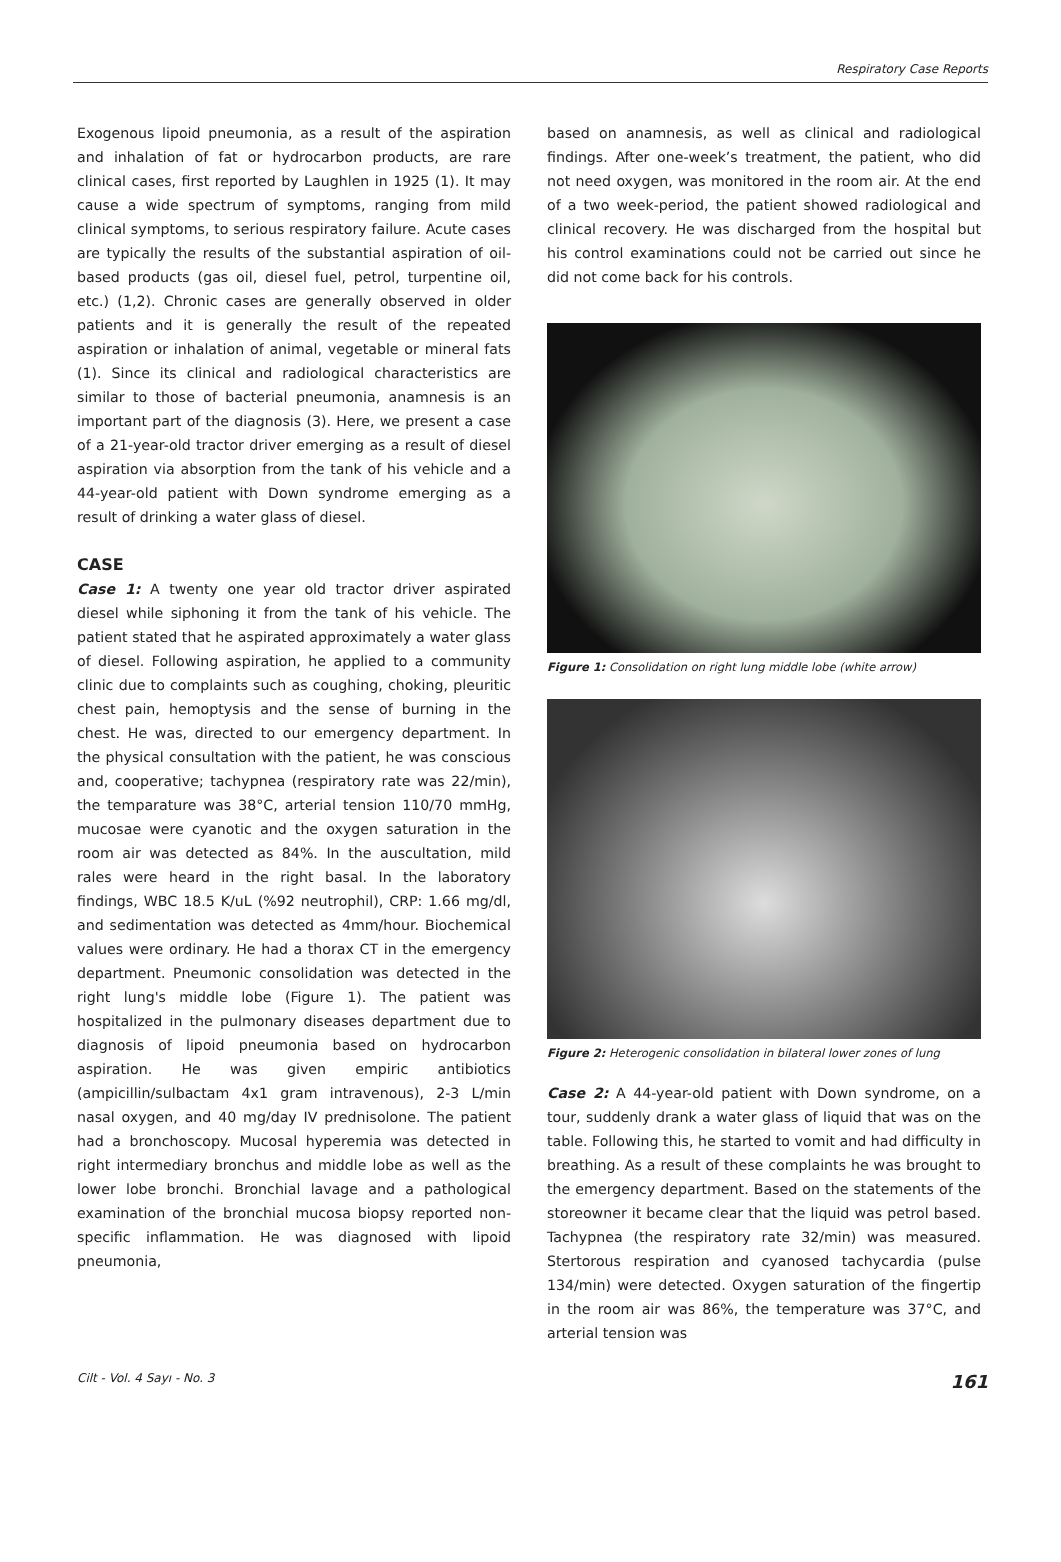Respiratory Case Reports
Exogenous lipoid pneumonia, as a result of the aspiration and inhalation of fat or hydrocarbon products, are rare clinical cases, first reported by Laughlen in 1925 (1). It may cause a wide spectrum of symptoms, ranging from mild clinical symptoms, to serious respiratory failure. Acute cases are typically the results of the substantial aspiration of oil-based products (gas oil, diesel fuel, petrol, turpentine oil, etc.) (1,2). Chronic cases are generally observed in older patients and it is generally the result of the repeated aspiration or inhalation of animal, vegetable or mineral fats (1). Since its clinical and radiological characteristics are similar to those of bacterial pneumonia, anamnesis is an important part of the diagnosis (3). Here, we present a case of a 21-year-old tractor driver emerging as a result of diesel aspiration via absorption from the tank of his vehicle and a 44-year-old patient with Down syndrome emerging as a result of drinking a water glass of diesel.
CASE
Case 1: A twenty one year old tractor driver aspirated diesel while siphoning it from the tank of his vehicle. The patient stated that he aspirated approximately a water glass of diesel. Following aspiration, he applied to a community clinic due to complaints such as coughing, choking, pleuritic chest pain, hemoptysis and the sense of burning in the chest. He was, directed to our emergency department. In the physical consultation with the patient, he was conscious and, cooperative; tachypnea (respiratory rate was 22/min), the temparature was 38°C, arterial tension 110/70 mmHg, mucosae were cyanotic and the oxygen saturation in the room air was detected as 84%. In the auscultation, mild rales were heard in the right basal. In the laboratory findings, WBC 18.5 K/uL (%92 neutrophil), CRP: 1.66 mg/dl, and sedimentation was detected as 4mm/hour. Biochemical values were ordinary. He had a thorax CT in the emergency department. Pneumonic consolidation was detected in the right lung's middle lobe (Figure 1). The patient was hospitalized in the pulmonary diseases department due to diagnosis of lipoid pneumonia based on hydrocarbon aspiration. He was given empiric antibiotics (ampicillin/sulbactam 4x1 gram intravenous), 2-3 L/min nasal oxygen, and 40 mg/day IV prednisolone. The patient had a bronchoscopy. Mucosal hyperemia was detected in right intermediary bronchus and middle lobe as well as the lower lobe bronchi. Bronchial lavage and a pathological examination of the bronchial mucosa biopsy reported non-specific inflammation. He was diagnosed with lipoid pneumonia,
based on anamnesis, as well as clinical and radiological findings. After one-week’s treatment, the patient, who did not need oxygen, was monitored in the room air. At the end of a two week-period, the patient showed radiological and clinical recovery. He was discharged from the hospital but his control examinations could not be carried out since he did not come back for his controls.
Figure 1: Consolidation on right lung middle lobe (white arrow)
Figure 2: Heterogenic consolidation in bilateral lower zones of lung
Case 2: A 44-year-old patient with Down syndrome, on a tour, suddenly drank a water glass of liquid that was on the table. Following this, he started to vomit and had difficulty in breathing. As a result of these complaints he was brought to the emergency department. Based on the statements of the storeowner it became clear that the liquid was petrol based. Tachypnea (the respiratory rate 32/min) was measured. Stertorous respiration and cyanosed tachycardia (pulse 134/min) were detected. Oxygen saturation of the fingertip in the room air was 86%, the temperature was 37°C, and arterial tension was
Cilt - Vol. 4 Sayı - No. 3 161